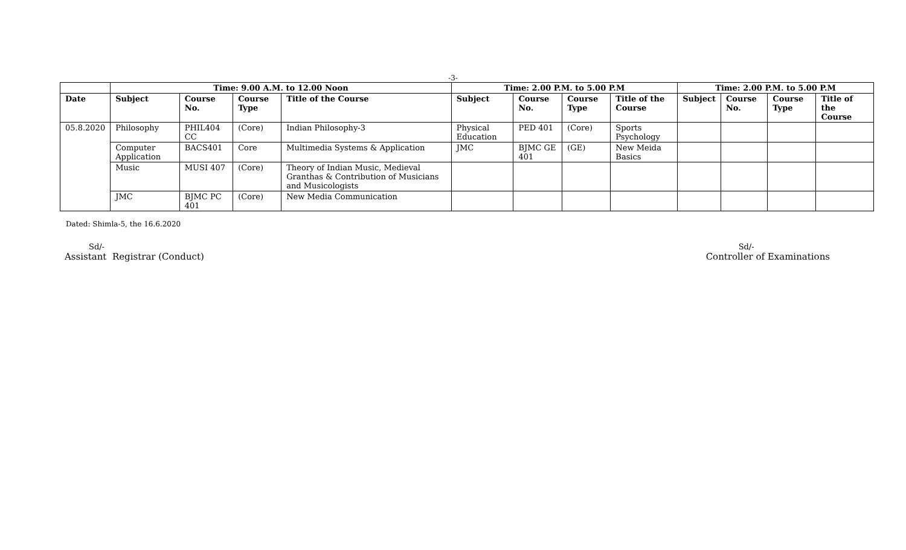-3-
| | Time: 9.00 A.M. to 12.00 Noon | | | | Time: 2.00 P.M. to 5.00 P.M | | | | Time: 2.00 P.M. to 5.00 P.M | | | |
| --- | --- | --- | --- | --- | --- | --- | --- | --- | --- | --- | --- | --- |
| Date | Subject | Course No. | Course Type | Title of the Course | Subject | Course No. | Course Type | Title of the Course | Subject | Course No. | Course Type | Title of the Course |
| 05.8.2020 | Philosophy | PHIL404 CC | (Core) | Indian Philosophy-3 | Physical Education | PED 401 | (Core) | Sports Psychology | | | | |
| | Computer Application | BACS401 | Core | Multimedia Systems & Application | JMC | BJMC GE 401 | (GE) | New Meida Basics | | | | |
| | Music | MUSI 407 | (Core) | Theory of Indian Music, Medieval Granthas & Contribution of Musicians and Musicologists | | | | | | | | |
| | JMC | BJMC PC 401 | (Core) | New Media Communication | | | | | | | | |
Dated: Shimla-5, the 16.6.2020
Sd/-
Assistant Registrar (Conduct)
Sd/-
Controller of Examinations